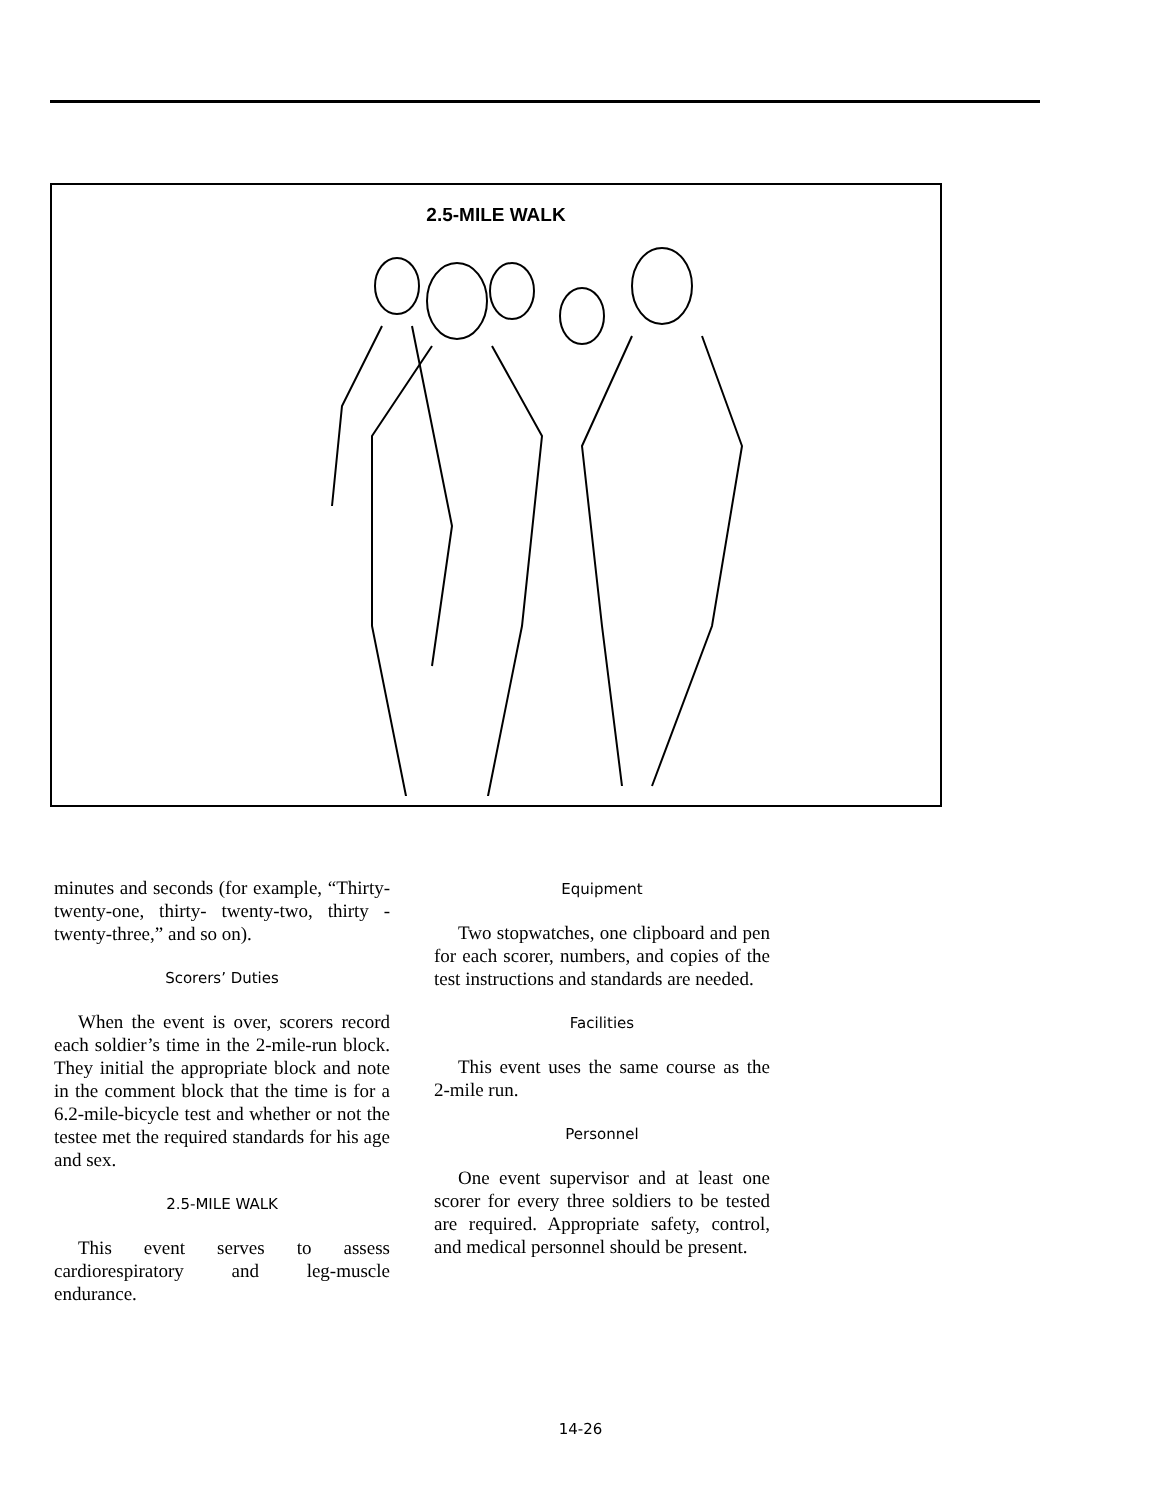2.5-MILE WALK
minutes and seconds (for example, “Thirty-twenty-one, thirty- twenty-two, thirty -twenty-three,” and so on).
Scorers’ Duties
When the event is over, scorers record each soldier’s time in the 2-mile-run block. They initial the appropriate block and note in the comment block that the time is for a 6.2-mile-bicycle test and whether or not the testee met the required standards for his age and sex.
2.5-MILE WALK
This event serves to assess cardiorespiratory and leg-muscle endurance.
Equipment
Two stopwatches, one clipboard and pen for each scorer, numbers, and copies of the test instructions and standards are needed.
Facilities
This event uses the same course as the 2-mile run.
Personnel
One event supervisor and at least one scorer for every three soldiers to be tested are required. Appropriate safety, control, and medical personnel should be present.
14-26